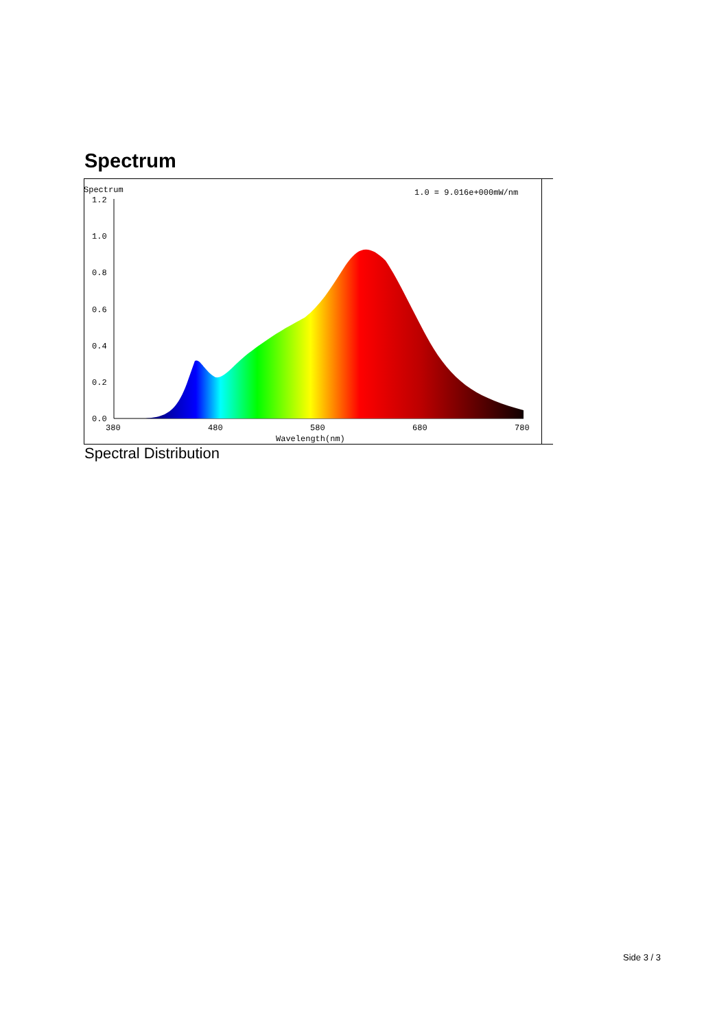Spectrum
Spectrum
1.0 = 9.016e+000mW/nm
1.2
1.0
0.8
0.6
0.4
0.2
0.0
380
480
580
680
780
Wavelength(nm)
Spectral Distribution
Side 3 / 3